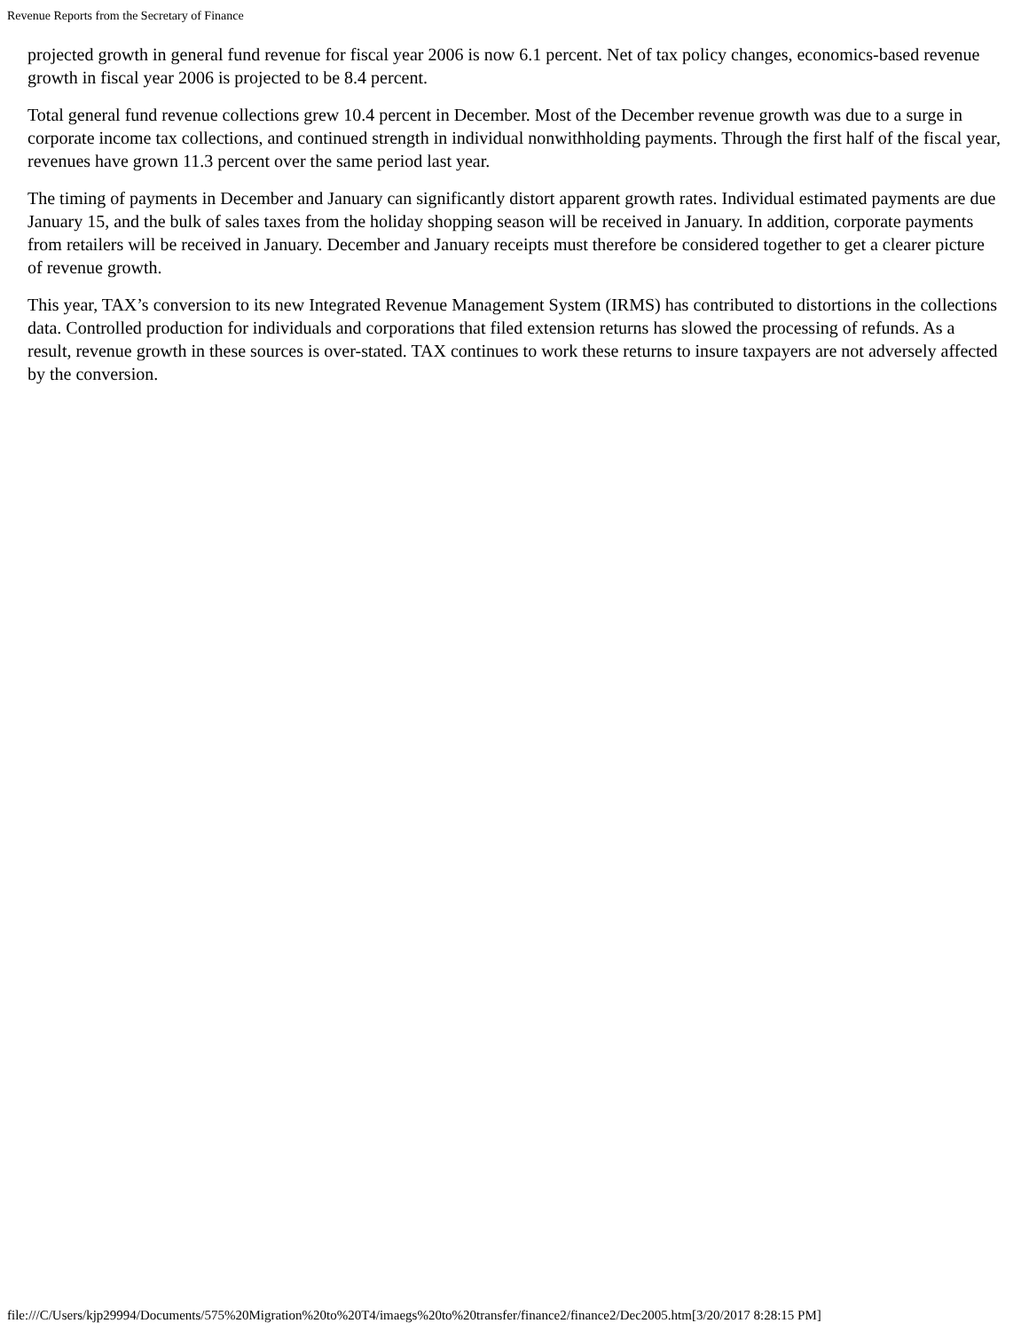Revenue Reports from the Secretary of Finance
projected growth in general fund revenue for fiscal year 2006 is now 6.1 percent. Net of tax policy changes, economics-based revenue growth in fiscal year 2006 is projected to be 8.4 percent.
Total general fund revenue collections grew 10.4 percent in December. Most of the December revenue growth was due to a surge in corporate income tax collections, and continued strength in individual nonwithholding payments. Through the first half of the fiscal year, revenues have grown 11.3 percent over the same period last year.
The timing of payments in December and January can significantly distort apparent growth rates. Individual estimated payments are due January 15, and the bulk of sales taxes from the holiday shopping season will be received in January. In addition, corporate payments from retailers will be received in January. December and January receipts must therefore be considered together to get a clearer picture of revenue growth.
This year, TAX’s conversion to its new Integrated Revenue Management System (IRMS) has contributed to distortions in the collections data. Controlled production for individuals and corporations that filed extension returns has slowed the processing of refunds. As a result, revenue growth in these sources is over-stated. TAX continues to work these returns to insure taxpayers are not adversely affected by the conversion.
file:///C/Users/kjp29994/Documents/575%20Migration%20to%20T4/imaegs%20to%20transfer/finance2/finance2/Dec2005.htm[3/20/2017 8:28:15 PM]